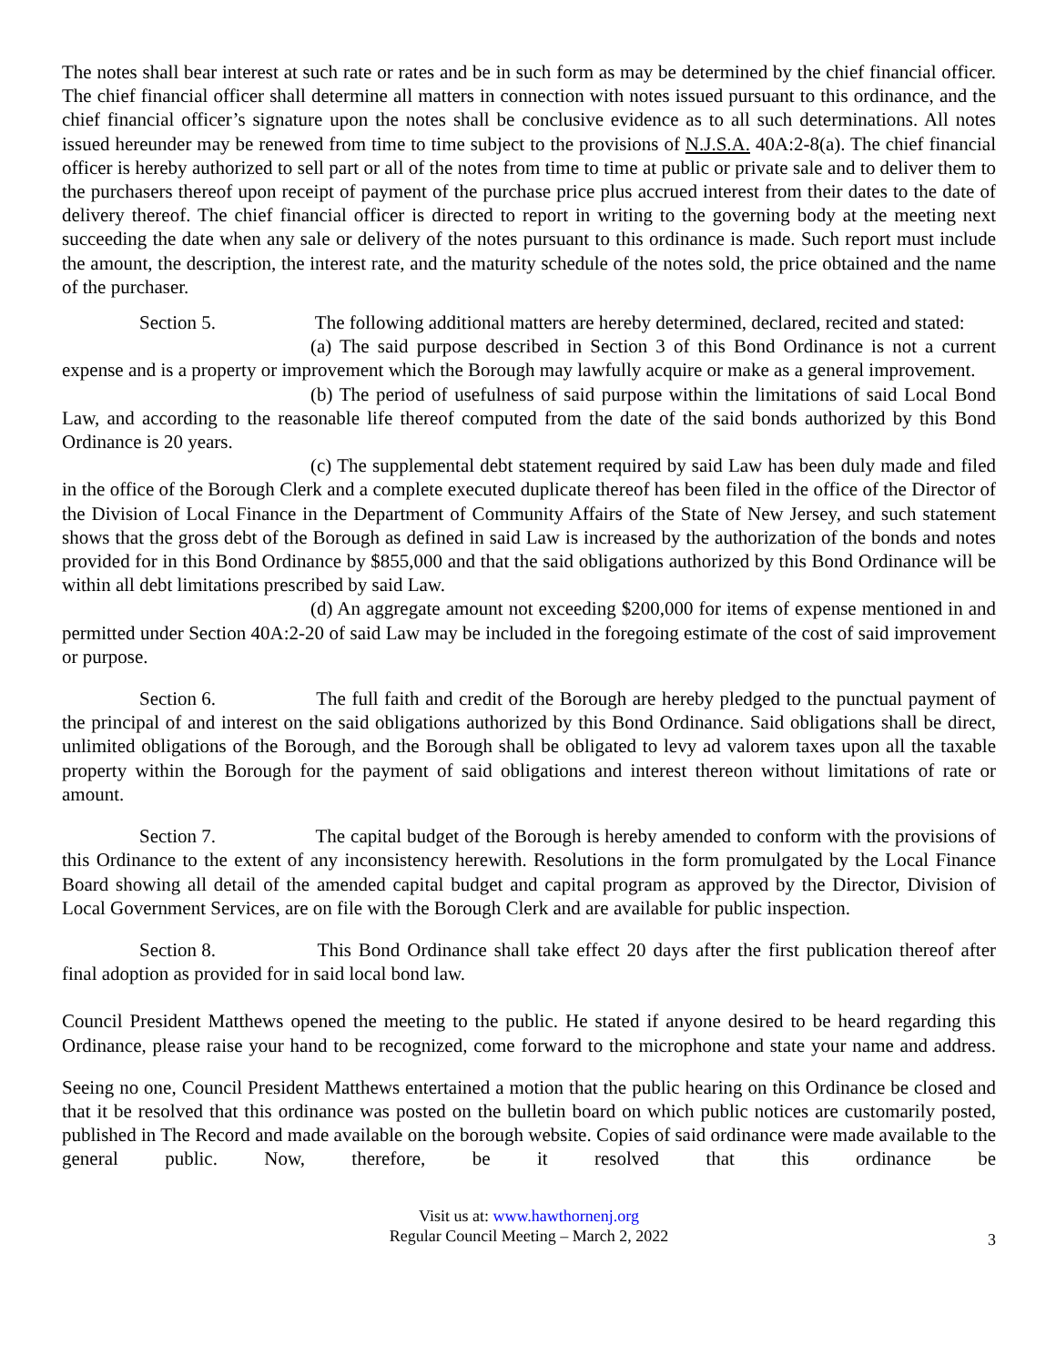The notes shall bear interest at such rate or rates and be in such form as may be determined by the chief financial officer. The chief financial officer shall determine all matters in connection with notes issued pursuant to this ordinance, and the chief financial officer’s signature upon the notes shall be conclusive evidence as to all such determinations. All notes issued hereunder may be renewed from time to time subject to the provisions of N.J.S.A. 40A:2-8(a). The chief financial officer is hereby authorized to sell part or all of the notes from time to time at public or private sale and to deliver them to the purchasers thereof upon receipt of payment of the purchase price plus accrued interest from their dates to the date of delivery thereof. The chief financial officer is directed to report in writing to the governing body at the meeting next succeeding the date when any sale or delivery of the notes pursuant to this ordinance is made. Such report must include the amount, the description, the interest rate, and the maturity schedule of the notes sold, the price obtained and the name of the purchaser.
Section 5. The following additional matters are hereby determined, declared, recited and stated:
(a) The said purpose described in Section 3 of this Bond Ordinance is not a current expense and is a property or improvement which the Borough may lawfully acquire or make as a general improvement.
(b) The period of usefulness of said purpose within the limitations of said Local Bond Law, and according to the reasonable life thereof computed from the date of the said bonds authorized by this Bond Ordinance is 20 years.
(c) The supplemental debt statement required by said Law has been duly made and filed in the office of the Borough Clerk and a complete executed duplicate thereof has been filed in the office of the Director of the Division of Local Finance in the Department of Community Affairs of the State of New Jersey, and such statement shows that the gross debt of the Borough as defined in said Law is increased by the authorization of the bonds and notes provided for in this Bond Ordinance by $855,000 and that the said obligations authorized by this Bond Ordinance will be within all debt limitations prescribed by said Law.
(d) An aggregate amount not exceeding $200,000 for items of expense mentioned in and permitted under Section 40A:2-20 of said Law may be included in the foregoing estimate of the cost of said improvement or purpose.
Section 6. The full faith and credit of the Borough are hereby pledged to the punctual payment of the principal of and interest on the said obligations authorized by this Bond Ordinance. Said obligations shall be direct, unlimited obligations of the Borough, and the Borough shall be obligated to levy ad valorem taxes upon all the taxable property within the Borough for the payment of said obligations and interest thereon without limitations of rate or amount.
Section 7. The capital budget of the Borough is hereby amended to conform with the provisions of this Ordinance to the extent of any inconsistency herewith. Resolutions in the form promulgated by the Local Finance Board showing all detail of the amended capital budget and capital program as approved by the Director, Division of Local Government Services, are on file with the Borough Clerk and are available for public inspection.
Section 8. This Bond Ordinance shall take effect 20 days after the first publication thereof after final adoption as provided for in said local bond law.
Council President Matthews opened the meeting to the public. He stated if anyone desired to be heard regarding this Ordinance, please raise your hand to be recognized, come forward to the microphone and state your name and address.
Seeing no one, Council President Matthews entertained a motion that the public hearing on this Ordinance be closed and that it be resolved that this ordinance was posted on the bulletin board on which public notices are customarily posted, published in The Record and made available on the borough website. Copies of said ordinance were made available to the general public. Now, therefore, be it resolved that this ordinance be
Visit us at: www.hawthornenj.org
Regular Council Meeting – March 2, 2022
3